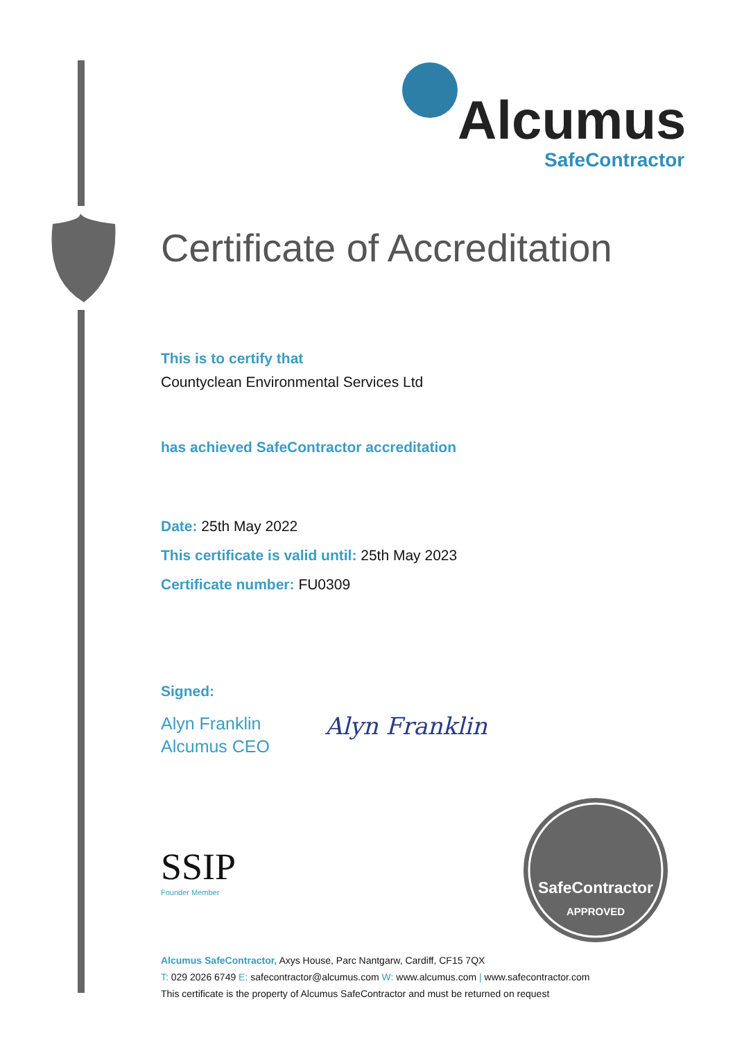Alcumus
SafeContractor
Certificate of Accreditation
This is to certify that
Countyclean Environmental Services Ltd
has achieved SafeContractor accreditation
Date: 25th May 2022
This certificate is valid until: 25th May 2023
Certificate number: FU0309
Signed:
Alyn Franklin
Alcumus CEO
Alyn Franklin
SSIP
Founder Member
SafeContractor
APPROVED
Alcumus SafeContractor, Axys House, Parc Nantgarw, Cardiff, CF15 7QX
T: 029 2026 6749 E: safecontractor@alcumus.com W: www.alcumus.com | www.safecontractor.com
This certificate is the property of Alcumus SafeContractor and must be returned on request